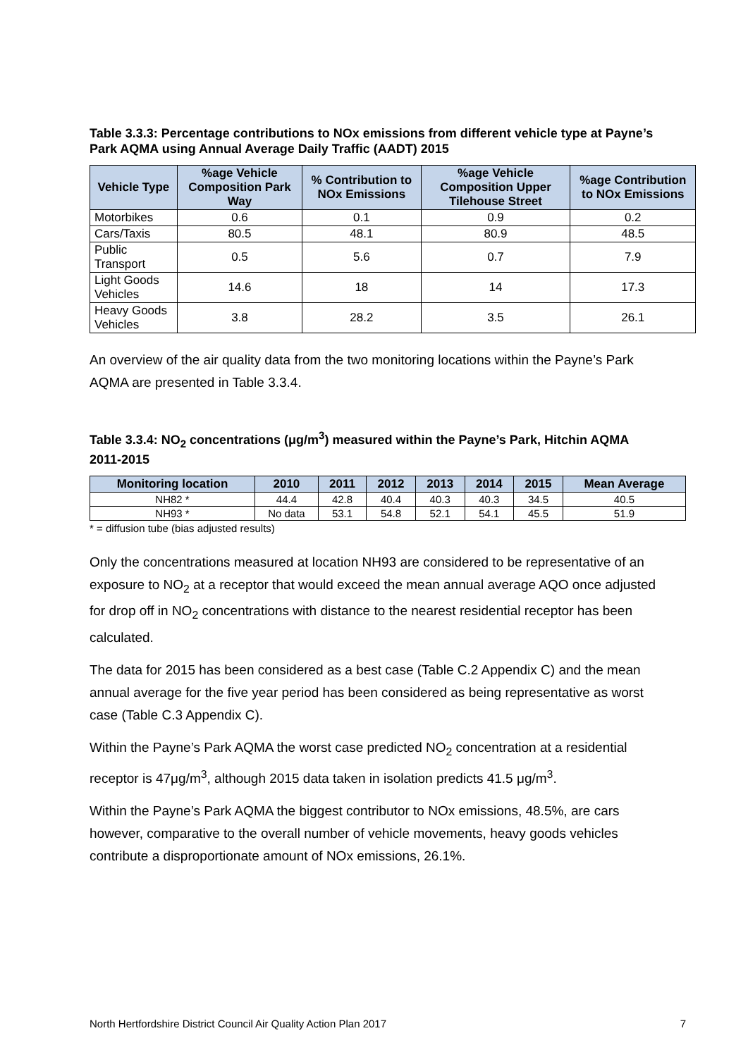Table 3.3.3: Percentage contributions to NOx emissions from different vehicle type at Payne’s Park AQMA using Annual Average Daily Traffic (AADT) 2015
| Vehicle Type | %age Vehicle Composition Park Way | % Contribution to NOx Emissions | %age Vehicle Composition Upper Tilehouse Street | %age Contribution to NOx Emissions |
| --- | --- | --- | --- | --- |
| Motorbikes | 0.6 | 0.1 | 0.9 | 0.2 |
| Cars/Taxis | 80.5 | 48.1 | 80.9 | 48.5 |
| Public Transport | 0.5 | 5.6 | 0.7 | 7.9 |
| Light Goods Vehicles | 14.6 | 18 | 14 | 17.3 |
| Heavy Goods Vehicles | 3.8 | 28.2 | 3.5 | 26.1 |
An overview of the air quality data from the two monitoring locations within the Payne’s Park AQMA are presented in Table 3.3.4.
Table 3.3.4: NO<sub>2</sub> concentrations (μg/m<sup>3</sup>) measured within the Payne’s Park, Hitchin AQMA 2011-2015
| Monitoring location | 2010 | 2011 | 2012 | 2013 | 2014 | 2015 | Mean Average |
| --- | --- | --- | --- | --- | --- | --- | --- |
| NH82 * | 44.4 | 42.8 | 40.4 | 40.3 | 40.3 | 34.5 | 40.5 |
| NH93 * | No data | 53.1 | 54.8 | 52.1 | 54.1 | 45.5 | 51.9 |
* = diffusion tube (bias adjusted results)
Only the concentrations measured at location NH93 are considered to be representative of an exposure to NO<sub>2</sub> at a receptor that would exceed the mean annual average AQO once adjusted for drop off in NO<sub>2</sub> concentrations with distance to the nearest residential receptor has been calculated.
The data for 2015 has been considered as a best case (Table C.2 Appendix C) and the mean annual average for the five year period has been considered as being representative as worst case (Table C.3 Appendix C).
Within the Payne’s Park AQMA the worst case predicted NO<sub>2</sub> concentration at a residential receptor is 47μg/m<sup>3</sup>, although 2015 data taken in isolation predicts 41.5 μg/m<sup>3</sup>.
Within the Payne’s Park AQMA the biggest contributor to NOx emissions, 48.5%, are cars however, comparative to the overall number of vehicle movements, heavy goods vehicles contribute a disproportionate amount of NOx emissions, 26.1%.
North Hertfordshire District Council Air Quality Action Plan 2017 7